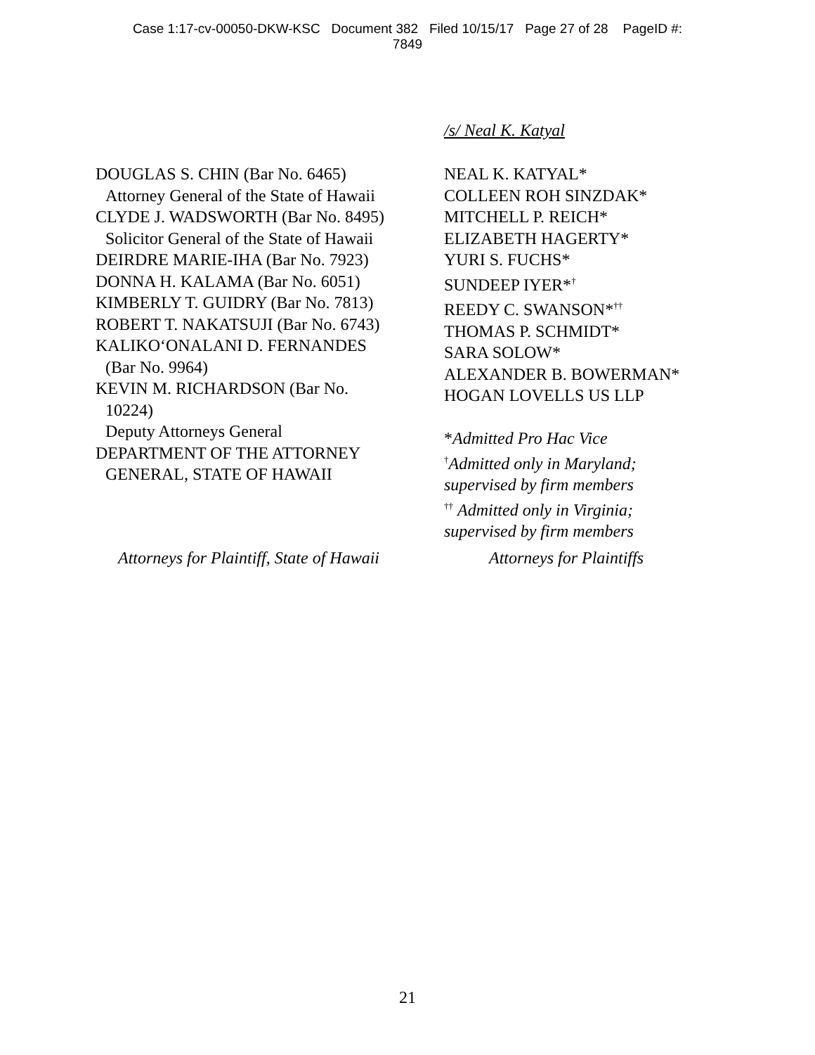Case 1:17-cv-00050-DKW-KSC Document 382 Filed 10/15/17 Page 27 of 28 PageID #:
7849
/s/ Neal K. Katyal
DOUGLAS S. CHIN (Bar No. 6465)
Attorney General of the State of Hawaii
CLYDE J. WADSWORTH (Bar No. 8495)
Solicitor General of the State of Hawaii
DEIRDRE MARIE-IHA (Bar No. 7923)
DONNA H. KALAMA (Bar No. 6051)
KIMBERLY T. GUIDRY (Bar No. 7813)
ROBERT T. NAKATSUJI (Bar No. 6743)
KALIKO‘ONALANI D. FERNANDES
(Bar No. 9964)
KEVIN M. RICHARDSON (Bar No.
10224)
Deputy Attorneys General
DEPARTMENT OF THE ATTORNEY
GENERAL, STATE OF HAWAII
NEAL K. KATYAL*
COLLEEN ROH SINZDAK*
MITCHELL P. REICH*
ELIZABETH HAGERTY*
YURI S. FUCHS*
SUNDEEP IYER*<sup>†</sup>
REEDY C. SWANSON*<sup>††</sup>
THOMAS P. SCHMIDT*
SARA SOLOW*
ALEXANDER B. BOWERMAN*
HOGAN LOVELLS US LLP
*Admitted Pro Hac Vice
<sup>†</sup> Admitted only in Maryland;
supervised by firm members
<sup>††</sup> Admitted only in Virginia;
supervised by firm members
Attorneys for Plaintiff, State of Hawaii
Attorneys for Plaintiffs
21